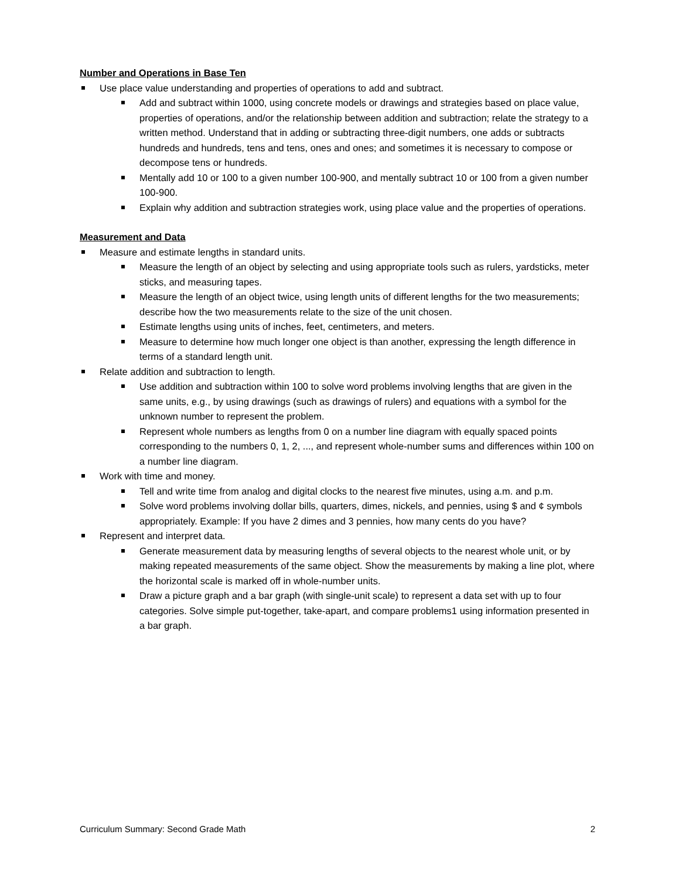Number and Operations in Base Ten
Use place value understanding and properties of operations to add and subtract.
Add and subtract within 1000, using concrete models or drawings and strategies based on place value, properties of operations, and/or the relationship between addition and subtraction; relate the strategy to a written method. Understand that in adding or subtracting three-digit numbers, one adds or subtracts hundreds and hundreds, tens and tens, ones and ones; and sometimes it is necessary to compose or decompose tens or hundreds.
Mentally add 10 or 100 to a given number 100-900, and mentally subtract 10 or 100 from a given number 100-900.
Explain why addition and subtraction strategies work, using place value and the properties of operations.
Measurement and Data
Measure and estimate lengths in standard units.
Measure the length of an object by selecting and using appropriate tools such as rulers, yardsticks, meter sticks, and measuring tapes.
Measure the length of an object twice, using length units of different lengths for the two measurements; describe how the two measurements relate to the size of the unit chosen.
Estimate lengths using units of inches, feet, centimeters, and meters.
Measure to determine how much longer one object is than another, expressing the length difference in terms of a standard length unit.
Relate addition and subtraction to length.
Use addition and subtraction within 100 to solve word problems involving lengths that are given in the same units, e.g., by using drawings (such as drawings of rulers) and equations with a symbol for the unknown number to represent the problem.
Represent whole numbers as lengths from 0 on a number line diagram with equally spaced points corresponding to the numbers 0, 1, 2, ..., and represent whole-number sums and differences within 100 on a number line diagram.
Work with time and money.
Tell and write time from analog and digital clocks to the nearest five minutes, using a.m. and p.m.
Solve word problems involving dollar bills, quarters, dimes, nickels, and pennies, using $ and ¢ symbols appropriately. Example: If you have 2 dimes and 3 pennies, how many cents do you have?
Represent and interpret data.
Generate measurement data by measuring lengths of several objects to the nearest whole unit, or by making repeated measurements of the same object. Show the measurements by making a line plot, where the horizontal scale is marked off in whole-number units.
Draw a picture graph and a bar graph (with single-unit scale) to represent a data set with up to four categories. Solve simple put-together, take-apart, and compare problems1 using information presented in a bar graph.
Curriculum Summary: Second Grade Math 2